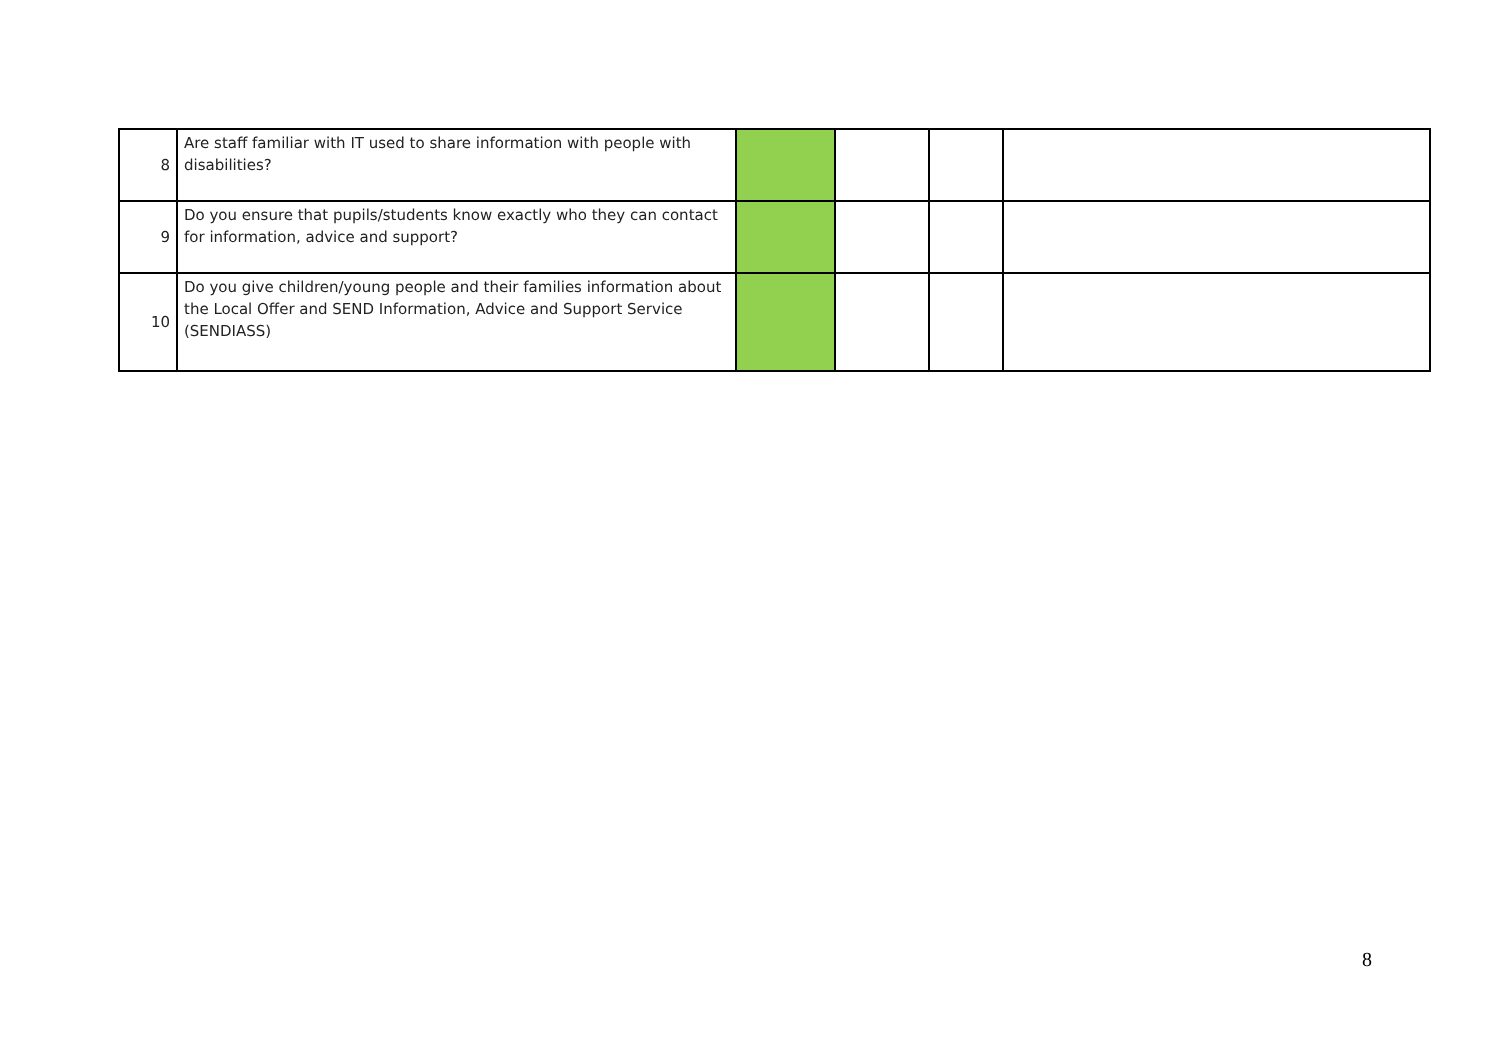| 8 | Are staff familiar with IT used to share information with people with disabilities? | | | | |
| 9 | Do you ensure that pupils/students know exactly who they can contact for information, advice and support? | | | | |
| 10 | Do you give children/young people and their families information about the Local Offer and SEND Information, Advice and Support Service (SENDIASS) | | | | |
8